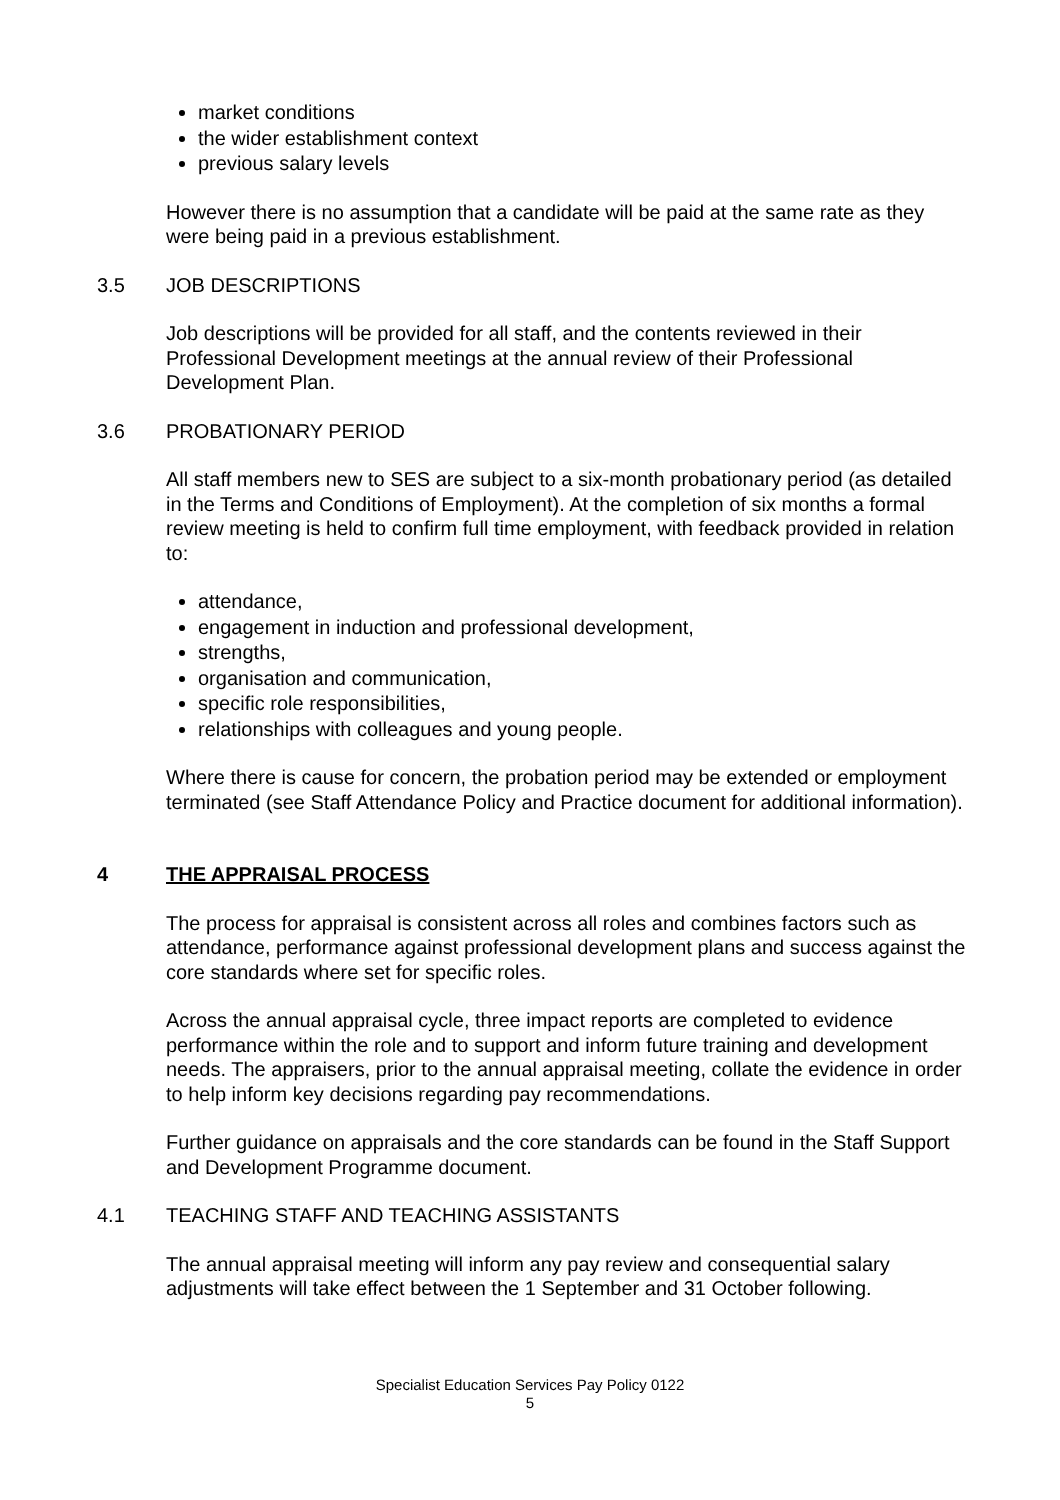market conditions
the wider establishment context
previous salary levels
However there is no assumption that a candidate will be paid at the same rate as they were being paid in a previous establishment.
3.5 JOB DESCRIPTIONS
Job descriptions will be provided for all staff, and the contents reviewed in their Professional Development meetings at the annual review of their Professional Development Plan.
3.6 PROBATIONARY PERIOD
All staff members new to SES are subject to a six-month probationary period (as detailed in the Terms and Conditions of Employment). At the completion of six months a formal review meeting is held to confirm full time employment, with feedback provided in relation to:
attendance,
engagement in induction and professional development,
strengths,
organisation and communication,
specific role responsibilities,
relationships with colleagues and young people.
Where there is cause for concern, the probation period may be extended or employment terminated (see Staff Attendance Policy and Practice document for additional information).
4 THE APPRAISAL PROCESS
The process for appraisal is consistent across all roles and combines factors such as attendance, performance against professional development plans and success against the core standards where set for specific roles.
Across the annual appraisal cycle, three impact reports are completed to evidence performance within the role and to support and inform future training and development needs. The appraisers, prior to the annual appraisal meeting, collate the evidence in order to help inform key decisions regarding pay recommendations.
Further guidance on appraisals and the core standards can be found in the Staff Support and Development Programme document.
4.1 TEACHING STAFF AND TEACHING ASSISTANTS
The annual appraisal meeting will inform any pay review and consequential salary adjustments will take effect between the 1 September and 31 October following.
Specialist Education Services Pay Policy 0122
5